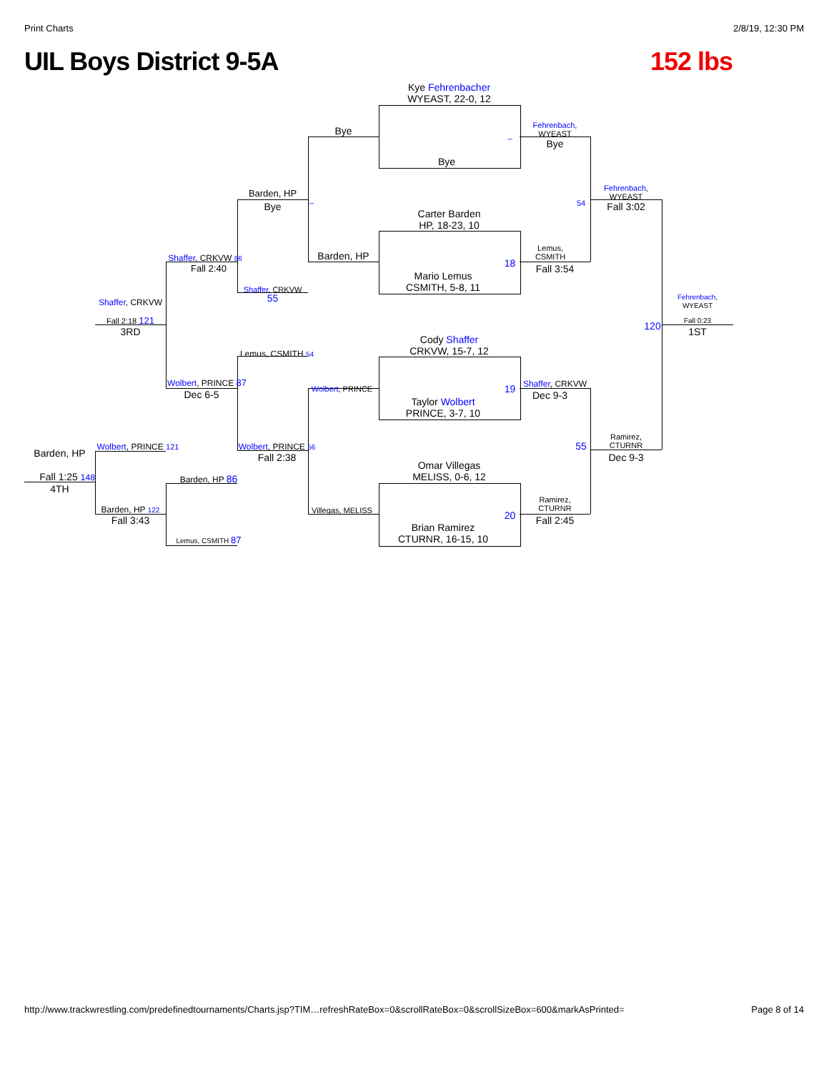Print Charts 2/8/19, 12:30 PM
UIL Boys District 9-5A 152 lbs
Kye Fehrenbacher
WYEAST, 22-0, 12
Bye
Carter Barden
HP, 18-23, 10
Mario Lemus
CSMITH, 5-8, 11
Cody Shaffer
CRKVW, 15-7, 12
Taylor Wolbert
PRINCE, 3-7, 10
Omar Villegas
MELISS, 0-6, 12
Brian Ramirez
CTURNR, 16-15, 10
Bye
Barden, HP
Wolbert, PRINCE
Villegas, MELISS
Fehrenbach,
WYEAST
Bye
Lemus,
CSMITH
Fall 3:54
Shaffer, CRKVW
Dec 9-3
Ramirez,
CTURNR
Fall 2:45
Fehrenbach,
WYEAST
Fall 3:02
Ramirez,
CTURNR
Dec 9-3
Fehrenbach,
WYEAST
Fall 0:23
1ST
120
Barden, HP
Bye
Shaffer, CRKVW 55
Lemus, CSMITH 54
Wolbert, PRINCE 56
Fall 2:38
Shaffer, CRKVW 86
Fall 2:40
Wolbert, PRINCE 87
Dec 6-5
Barden, HP 86
Lemus, CSMITH 87
Shaffer, CRKVW
Fall 2:18 121
3RD
Wolbert, PRINCE 121
Barden, HP 122
Fall 3:43
Barden, HP
Fall 1:25 148
4TH
_
18
19
20
54
55
_
http://www.trackwrestling.com/predefinedtournaments/Charts.jsp?TIM…refreshRateBox=0&scrollRateBox=0&scrollSizeBox=600&markAsPrinted= Page 8 of 14